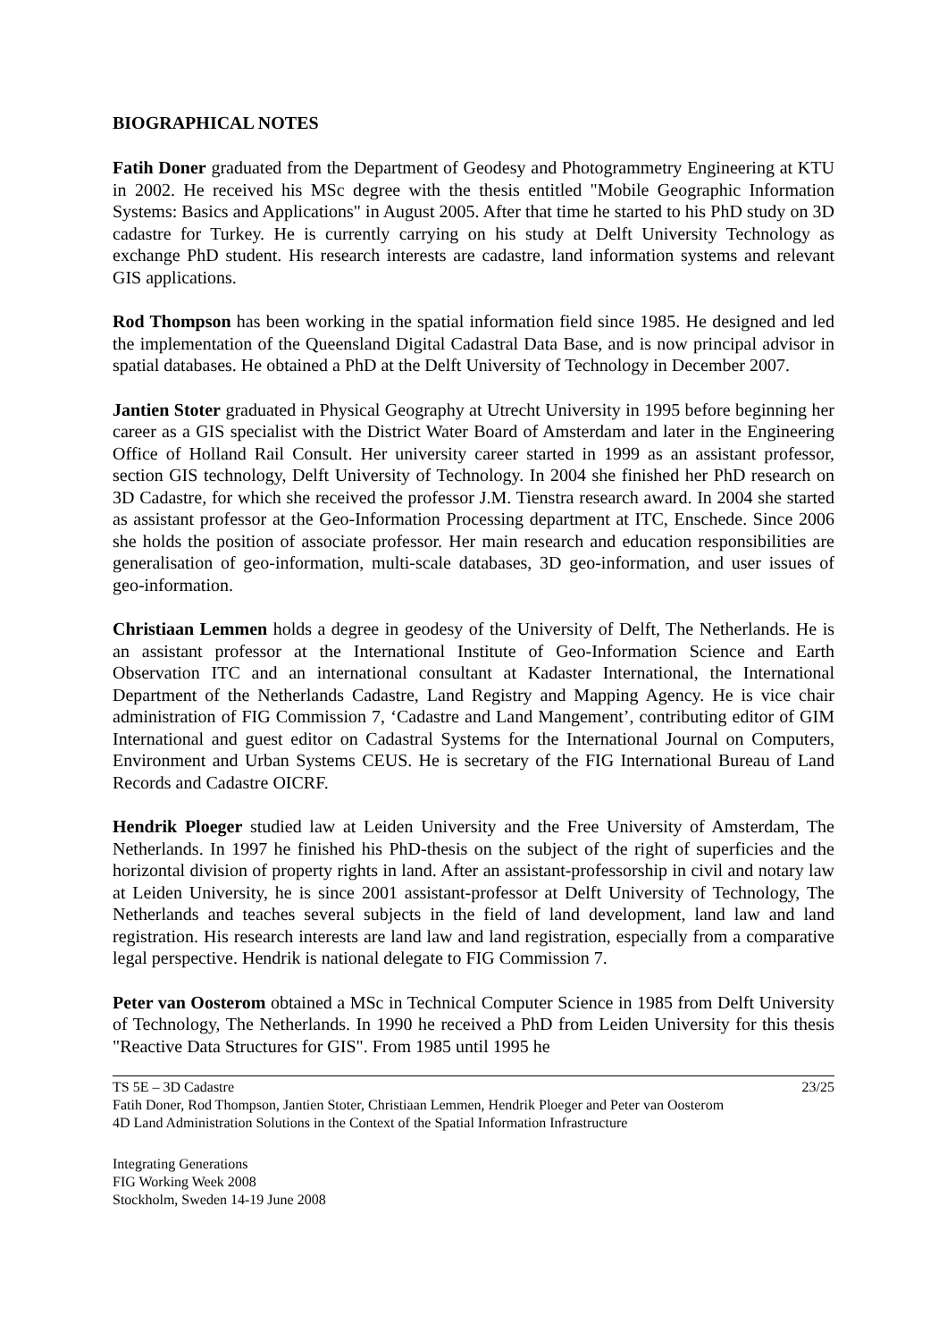BIOGRAPHICAL NOTES
Fatih Doner graduated from the Department of Geodesy and Photogrammetry Engineering at KTU in 2002. He received his MSc degree with the thesis entitled "Mobile Geographic Information Systems: Basics and Applications" in August 2005. After that time he started to his PhD study on 3D cadastre for Turkey. He is currently carrying on his study at Delft University Technology as exchange PhD student. His research interests are cadastre, land information systems and relevant GIS applications.
Rod Thompson has been working in the spatial information field since 1985. He designed and led the implementation of the Queensland Digital Cadastral Data Base, and is now principal advisor in spatial databases. He obtained a PhD at the Delft University of Technology in December 2007.
Jantien Stoter graduated in Physical Geography at Utrecht University in 1995 before beginning her career as a GIS specialist with the District Water Board of Amsterdam and later in the Engineering Office of Holland Rail Consult. Her university career started in 1999 as an assistant professor, section GIS technology, Delft University of Technology. In 2004 she finished her PhD research on 3D Cadastre, for which she received the professor J.M. Tienstra research award. In 2004 she started as assistant professor at the Geo-Information Processing department at ITC, Enschede. Since 2006 she holds the position of associate professor. Her main research and education responsibilities are generalisation of geo-information, multi-scale databases, 3D geo-information, and user issues of geo-information.
Christiaan Lemmen holds a degree in geodesy of the University of Delft, The Netherlands. He is an assistant professor at the International Institute of Geo-Information Science and Earth Observation ITC and an international consultant at Kadaster International, the International Department of the Netherlands Cadastre, Land Registry and Mapping Agency. He is vice chair administration of FIG Commission 7, ‘Cadastre and Land Mangement’, contributing editor of GIM International and guest editor on Cadastral Systems for the International Journal on Computers, Environment and Urban Systems CEUS. He is secretary of the FIG International Bureau of Land Records and Cadastre OICRF.
Hendrik Ploeger studied law at Leiden University and the Free University of Amsterdam, The Netherlands. In 1997 he finished his PhD-thesis on the subject of the right of superficies and the horizontal division of property rights in land. After an assistant-professorship in civil and notary law at Leiden University, he is since 2001 assistant-professor at Delft University of Technology, The Netherlands and teaches several subjects in the field of land development, land law and land registration. His research interests are land law and land registration, especially from a comparative legal perspective. Hendrik is national delegate to FIG Commission 7.
Peter van Oosterom obtained a MSc in Technical Computer Science in 1985 from Delft University of Technology, The Netherlands. In 1990 he received a PhD from Leiden University for this thesis "Reactive Data Structures for GIS". From 1985 until 1995 he
TS 5E – 3D Cadastre 23/25
Fatih Doner, Rod Thompson, Jantien Stoter, Christiaan Lemmen, Hendrik Ploeger and Peter van Oosterom
4D Land Administration Solutions in the Context of the Spatial Information Infrastructure
Integrating Generations
FIG Working Week 2008
Stockholm, Sweden 14-19 June 2008